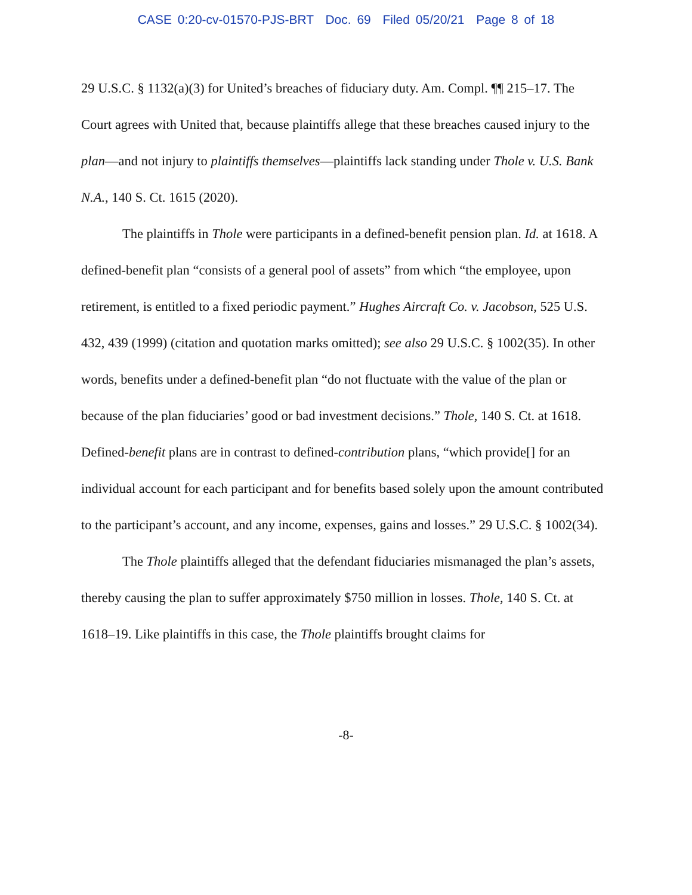CASE 0:20-cv-01570-PJS-BRT Doc. 69 Filed 05/20/21 Page 8 of 18
29 U.S.C. § 1132(a)(3) for United’s breaches of fiduciary duty. Am. Compl. ¶¶ 215–17. The Court agrees with United that, because plaintiffs allege that these breaches caused injury to the plan—and not injury to plaintiffs themselves—plaintiffs lack standing under Thole v. U.S. Bank N.A., 140 S. Ct. 1615 (2020).
The plaintiffs in Thole were participants in a defined-benefit pension plan. Id. at 1618. A defined-benefit plan “consists of a general pool of assets” from which “the employee, upon retirement, is entitled to a fixed periodic payment.” Hughes Aircraft Co. v. Jacobson, 525 U.S. 432, 439 (1999) (citation and quotation marks omitted); see also 29 U.S.C. § 1002(35). In other words, benefits under a defined-benefit plan “do not fluctuate with the value of the plan or because of the plan fiduciaries’ good or bad investment decisions.” Thole, 140 S. Ct. at 1618. Defined-benefit plans are in contrast to defined-contribution plans, “which provide[] for an individual account for each participant and for benefits based solely upon the amount contributed to the participant’s account, and any income, expenses, gains and losses.” 29 U.S.C. § 1002(34).
The Thole plaintiffs alleged that the defendant fiduciaries mismanaged the plan’s assets, thereby causing the plan to suffer approximately $750 million in losses. Thole, 140 S. Ct. at 1618–19. Like plaintiffs in this case, the Thole plaintiffs brought claims for
-8-